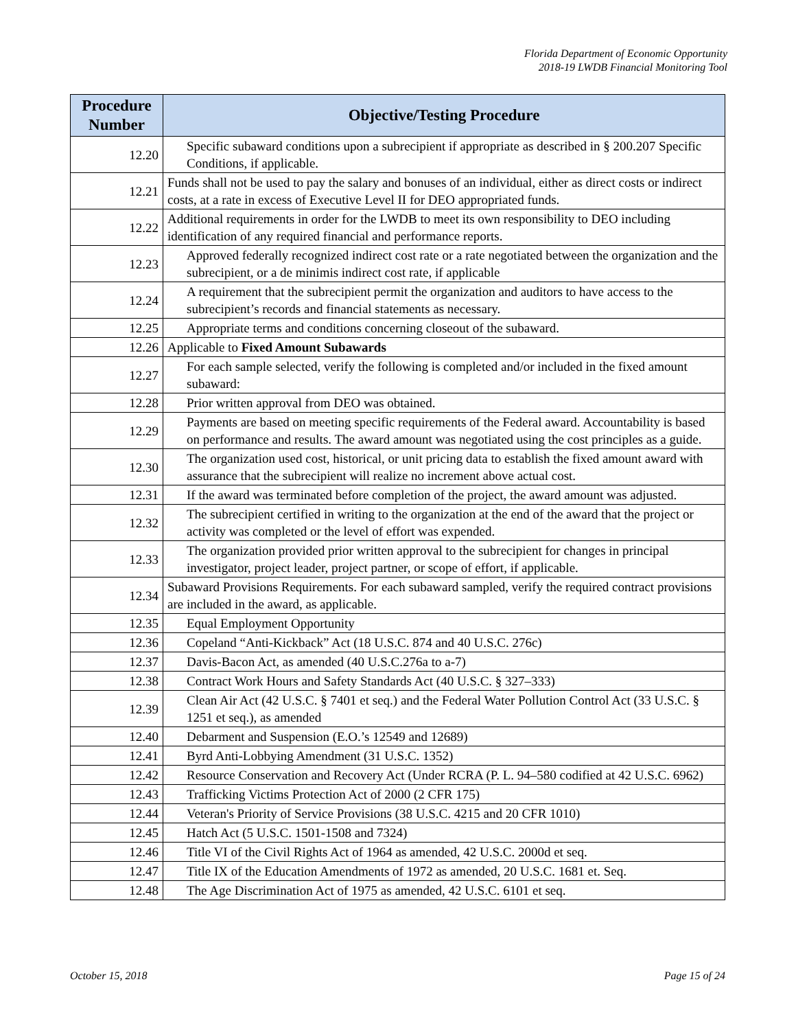Florida Department of Economic Opportunity
2018-19 LWDB Financial Monitoring Tool
| Procedure Number | Objective/Testing Procedure |
| --- | --- |
| 12.20 | Specific subaward conditions upon a subrecipient if appropriate as described in § 200.207 Specific Conditions, if applicable. |
| 12.21 | Funds shall not be used to pay the salary and bonuses of an individual, either as direct costs or indirect costs, at a rate in excess of Executive Level II for DEO appropriated funds. |
| 12.22 | Additional requirements in order for the LWDB to meet its own responsibility to DEO including identification of any required financial and performance reports. |
| 12.23 | Approved federally recognized indirect cost rate or a rate negotiated between the organization and the subrecipient, or a de minimis indirect cost rate, if applicable |
| 12.24 | A requirement that the subrecipient permit the organization and auditors to have access to the subrecipient’s records and financial statements as necessary. |
| 12.25 | Appropriate terms and conditions concerning closeout of the subaward. |
| 12.26 | Applicable to Fixed Amount Subawards |
| 12.27 | For each sample selected, verify the following is completed and/or included in the fixed amount subaward: |
| 12.28 | Prior written approval from DEO was obtained. |
| 12.29 | Payments are based on meeting specific requirements of the Federal award. Accountability is based on performance and results. The award amount was negotiated using the cost principles as a guide. |
| 12.30 | The organization used cost, historical, or unit pricing data to establish the fixed amount award with assurance that the subrecipient will realize no increment above actual cost. |
| 12.31 | If the award was terminated before completion of the project, the award amount was adjusted. |
| 12.32 | The subrecipient certified in writing to the organization at the end of the award that the project or activity was completed or the level of effort was expended. |
| 12.33 | The organization provided prior written approval to the subrecipient for changes in principal investigator, project leader, project partner, or scope of effort, if applicable. |
| 12.34 | Subaward Provisions Requirements. For each subaward sampled, verify the required contract provisions are included in the award, as applicable. |
| 12.35 | Equal Employment Opportunity |
| 12.36 | Copeland “Anti-Kickback” Act (18 U.S.C. 874 and 40 U.S.C. 276c) |
| 12.37 | Davis-Bacon Act, as amended (40 U.S.C.276a to a-7) |
| 12.38 | Contract Work Hours and Safety Standards Act (40 U.S.C. § 327–333) |
| 12.39 | Clean Air Act (42 U.S.C. § 7401 et seq.) and the Federal Water Pollution Control Act (33 U.S.C. § 1251 et seq.), as amended |
| 12.40 | Debarment and Suspension (E.O.’s 12549 and 12689) |
| 12.41 | Byrd Anti-Lobbying Amendment (31 U.S.C. 1352) |
| 12.42 | Resource Conservation and Recovery Act (Under RCRA (P. L. 94–580 codified at 42 U.S.C. 6962) |
| 12.43 | Trafficking Victims Protection Act of 2000 (2 CFR 175) |
| 12.44 | Veteran's Priority of Service Provisions (38 U.S.C. 4215 and 20 CFR 1010) |
| 12.45 | Hatch Act (5 U.S.C. 1501-1508 and 7324) |
| 12.46 | Title VI of the Civil Rights Act of 1964 as amended, 42 U.S.C. 2000d et seq. |
| 12.47 | Title IX of the Education Amendments of 1972 as amended, 20 U.S.C. 1681 et. Seq. |
| 12.48 | The Age Discrimination Act of 1975 as amended, 42 U.S.C. 6101 et seq. |
October 15, 2018 Page 15 of 24